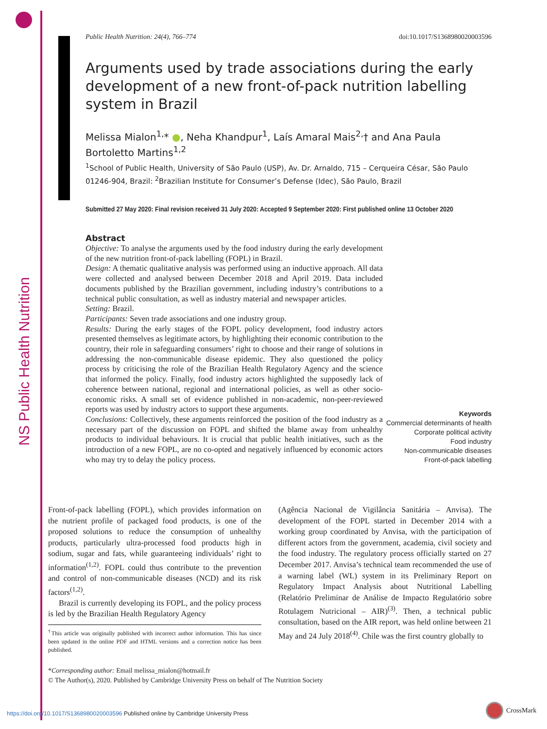NS Public Health Nutrition
Public Health Nutrition: 24(4), 766–774 doi:10.1017/S1368980020003596
Arguments used by trade associations during the early development of a new front-of-pack nutrition labelling system in Brazil
Melissa Mialon<sup>1,</sup>* ●, Neha Khandpur<sup>1</sup>, Laís Amaral Mais<sup>2,</sup>† and Ana Paula Bortoletto Martins<sup>1,2</sup>
<sup>1</sup> School of Public Health, University of São Paulo (USP), Av. Dr. Arnaldo, 715 – Cerqueira César, São Paulo 01246-904, Brazil: <sup>2</sup>Brazilian Institute for Consumer’s Defense (Idec), São Paulo, Brazil
Submitted 27 May 2020: Final revision received 31 July 2020: Accepted 9 September 2020: First published online 13 October 2020
Abstract
Objective: To analyse the arguments used by the food industry during the early development of the new nutrition front-of-pack labelling (FOPL) in Brazil.
Design: A thematic qualitative analysis was performed using an inductive approach. All data were collected and analysed between December 2018 and April 2019. Data included documents published by the Brazilian government, including industry’s contributions to a technical public consultation, as well as industry material and newspaper articles.
Setting: Brazil.
Participants: Seven trade associations and one industry group.
Results: During the early stages of the FOPL policy development, food industry actors presented themselves as legitimate actors, by highlighting their economic contribution to the country, their role in safeguarding consumers’ right to choose and their range of solutions in addressing the non-communicable disease epidemic. They also questioned the policy process by criticising the role of the Brazilian Health Regulatory Agency and the science that informed the policy. Finally, food industry actors highlighted the supposedly lack of coherence between national, regional and international policies, as well as other socio-economic risks. A small set of evidence published in non-academic, non-peer-reviewed reports was used by industry actors to support these arguments.
Conclusions: Collectively, these arguments reinforced the position of the food industry as a necessary part of the discussion on FOPL and shifted the blame away from unhealthy products to individual behaviours. It is crucial that public health initiatives, such as the introduction of a new FOPL, are no co-opted and negatively influenced by economic actors who may try to delay the policy process.
Keywords
Commercial determinants of health
Corporate political activity
Food industry
Non-communicable diseases
Front-of-pack labelling
Front-of-pack labelling (FOPL), which provides information on the nutrient profile of packaged food products, is one of the proposed solutions to reduce the consumption of unhealthy products, particularly ultra-processed food products high in sodium, sugar and fats, while guaranteeing individuals’ right to information<sup>(1,2)</sup>. FOPL could thus contribute to the prevention and control of non-communicable diseases (NCD) and its risk factors<sup>(1,2)</sup>.
Brazil is currently developing its FOPL, and the policy process is led by the Brazilian Health Regulatory Agency
<sup>†</sup> This article was originally published with incorrect author information. This has since been updated in the online PDF and HTML versions and a correction notice has been published.
(Agência Nacional de Vigilância Sanitária – Anvisa). The development of the FOPL started in December 2014 with a working group coordinated by Anvisa, with the participation of different actors from the government, academia, civil society and the food industry. The regulatory process officially started on 27 December 2017. Anvisa’s technical team recommended the use of a warning label (WL) system in its Preliminary Report on Regulatory Impact Analysis about Nutritional Labelling (Relatório Preliminar de Análise de Impacto Regulatório sobre Rotulagem Nutricional – AIR)<sup>(3)</sup>. Then, a technical public consultation, based on the AIR report, was held online between 21 May and 24 July 2018<sup>(4)</sup>. Chile was the first country globally to
*Corresponding author: Email melissa_mialon@hotmail.fr
© The Author(s), 2020. Published by Cambridge University Press on behalf of The Nutrition Society
https://doi.org/10.1017/S1368980020003596 Published online by Cambridge University Press
CrossMark